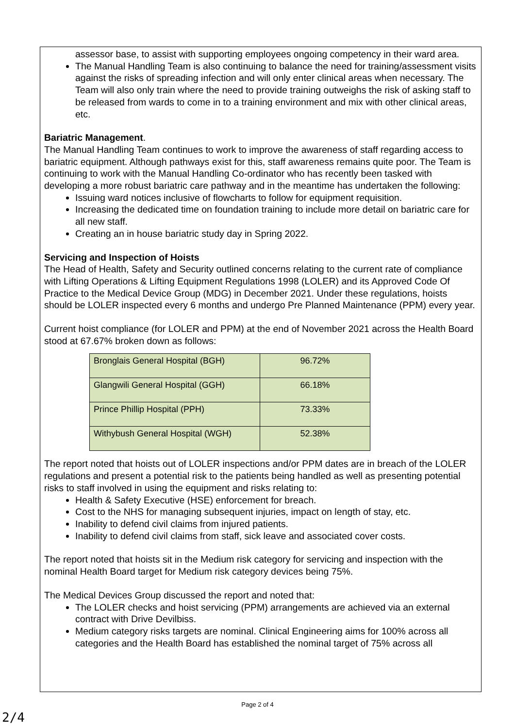assessor base, to assist with supporting employees ongoing competency in their ward area.
The Manual Handling Team is also continuing to balance the need for training/assessment visits against the risks of spreading infection and will only enter clinical areas when necessary. The Team will also only train where the need to provide training outweighs the risk of asking staff to be released from wards to come in to a training environment and mix with other clinical areas, etc.
Bariatric Management.
The Manual Handling Team continues to work to improve the awareness of staff regarding access to bariatric equipment. Although pathways exist for this, staff awareness remains quite poor. The Team is continuing to work with the Manual Handling Co-ordinator who has recently been tasked with developing a more robust bariatric care pathway and in the meantime has undertaken the following:
Issuing ward notices inclusive of flowcharts to follow for equipment requisition.
Increasing the dedicated time on foundation training to include more detail on bariatric care for all new staff.
Creating an in house bariatric study day in Spring 2022.
Servicing and Inspection of Hoists
The Head of Health, Safety and Security outlined concerns relating to the current rate of compliance with Lifting Operations & Lifting Equipment Regulations 1998 (LOLER) and its Approved Code Of Practice to the Medical Device Group (MDG) in December 2021. Under these regulations, hoists should be LOLER inspected every 6 months and undergo Pre Planned Maintenance (PPM) every year.
Current hoist compliance (for LOLER and PPM) at the end of November 2021 across the Health Board stood at 67.67% broken down as follows:
| Bronglais General Hospital (BGH) | 96.72% |
| Glangwili General Hospital (GGH) | 66.18% |
| Prince Phillip Hospital (PPH) | 73.33% |
| Withybush General Hospital (WGH) | 52.38% |
The report noted that hoists out of LOLER inspections and/or PPM dates are in breach of the LOLER regulations and present a potential risk to the patients being handled as well as presenting potential risks to staff involved in using the equipment and risks relating to:
Health & Safety Executive (HSE) enforcement for breach.
Cost to the NHS for managing subsequent injuries, impact on length of stay, etc.
Inability to defend civil claims from injured patients.
Inability to defend civil claims from staff, sick leave and associated cover costs.
The report noted that hoists sit in the Medium risk category for servicing and inspection with the nominal Health Board target for Medium risk category devices being 75%.
The Medical Devices Group discussed the report and noted that:
The LOLER checks and hoist servicing (PPM) arrangements are achieved via an external contract with Drive Devilbiss.
Medium category risks targets are nominal. Clinical Engineering aims for 100% across all categories and the Health Board has established the nominal target of 75% across all
Page 2 of 4
2/4